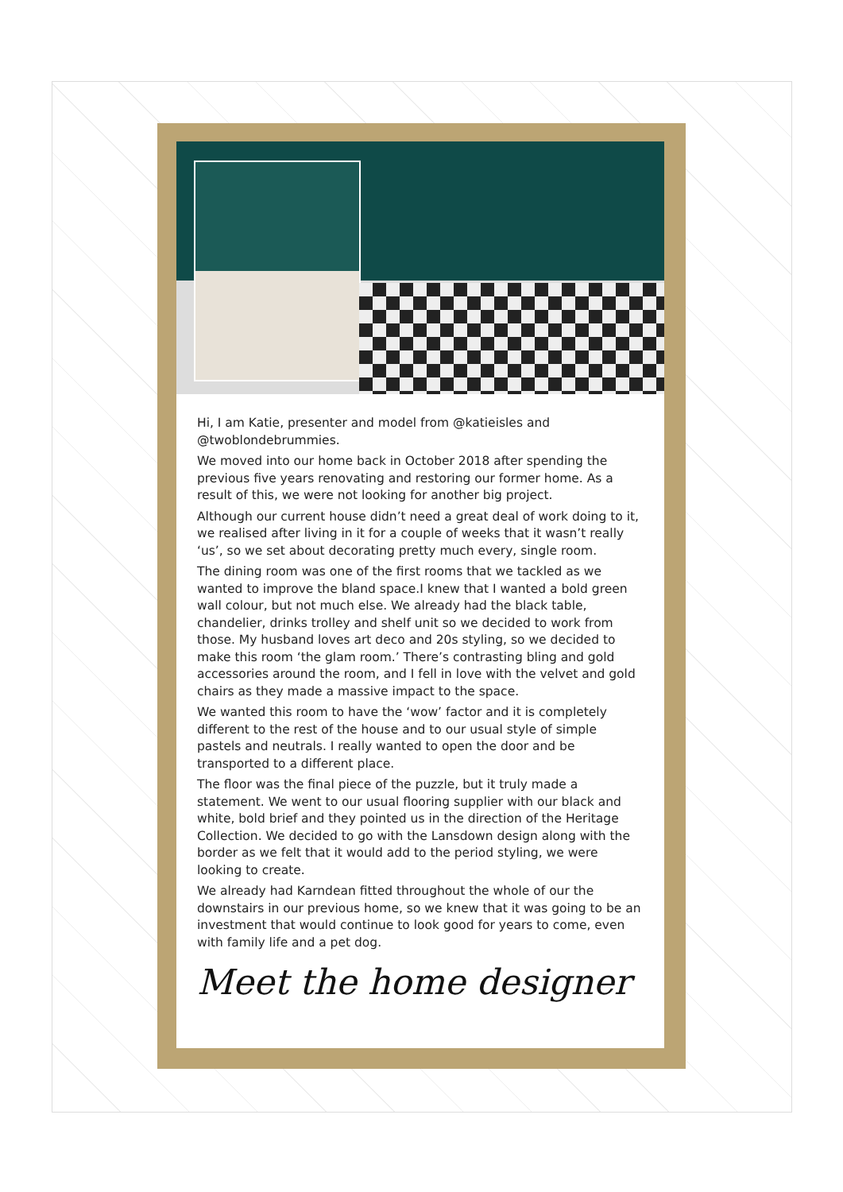Hi, I am Katie, presenter and model from @katieisles and @twoblondebrummies.
We moved into our home back in October 2018 after spending the previous five years renovating and restoring our former home. As a result of this, we were not looking for another big project.
Although our current house didn’t need a great deal of work doing to it, we realised after living in it for a couple of weeks that it wasn’t really ‘us’, so we set about decorating pretty much every, single room.
The dining room was one of the first rooms that we tackled as we wanted to improve the bland space.I knew that I wanted a bold green wall colour, but not much else. We already had the black table, chandelier, drinks trolley and shelf unit so we decided to work from those. My husband loves art deco and 20s styling, so we decided to make this room ‘the glam room.’ There’s contrasting bling and gold accessories around the room, and I fell in love with the velvet and gold chairs as they made a massive impact to the space.
We wanted this room to have the ‘wow’ factor and it is completely different to the rest of the house and to our usual style of simple pastels and neutrals. I really wanted to open the door and be transported to a different place.
The floor was the final piece of the puzzle, but it truly made a statement. We went to our usual flooring supplier with our black and white, bold brief and they pointed us in the direction of the Heritage Collection. We decided to go with the Lansdown design along with the border as we felt that it would add to the period styling, we were looking to create.
We already had Karndean fitted throughout the whole of our the downstairs in our previous home, so we knew that it was going to be an investment that would continue to look good for years to come, even with family life and a pet dog.
Meet the home designer